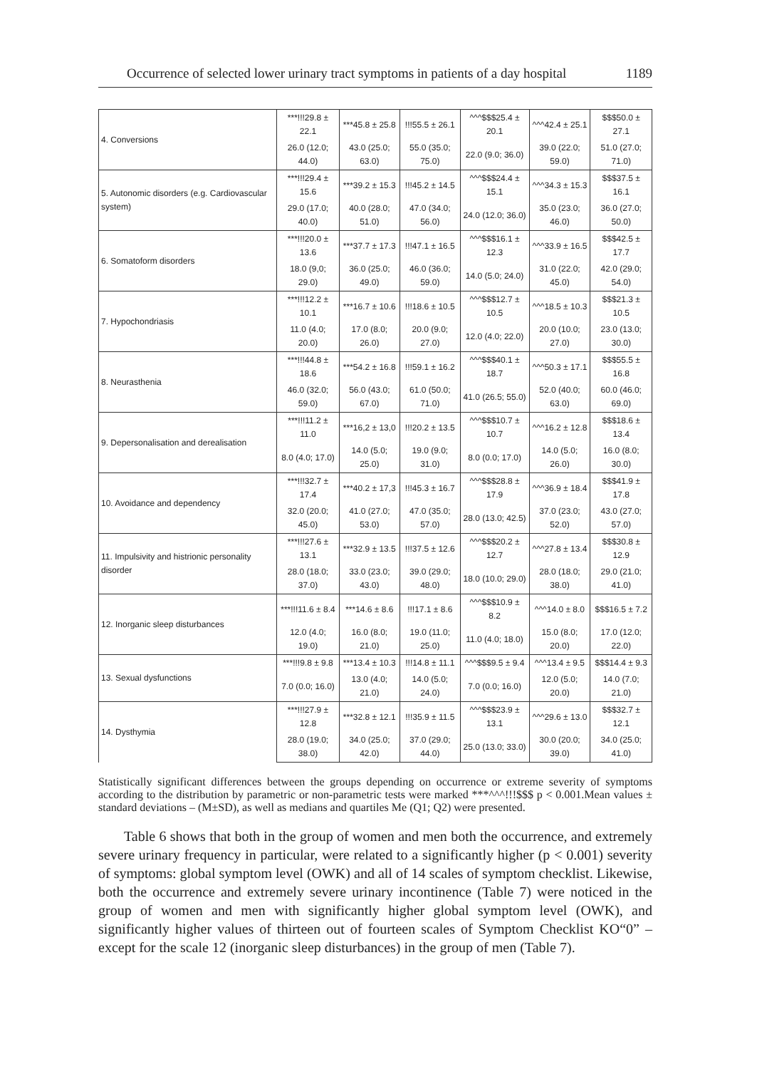Occurrence of selected lower urinary tract symptoms in patients of a day hospital 1189
| 4. Conversions | ***!!!29.8 ± 22.1 | ***45.8 ± 25.8 | !!!55.5 ± 26.1 | ^^^$$$25.4 ± 20.1 | ^^^42.4 ± 25.1 | $$$50.0 ± 27.1 |
| | 26.0 (12.0; 44.0) | 43.0 (25.0; 63.0) | 55.0 (35.0; 75.0) | 22.0 (9.0; 36.0) | 39.0 (22.0; 59.0) | 51.0 (27.0; 71.0) |
| 5. Autonomic disorders (e.g. Cardiovascular system) | ***!!!29.4 ± 15.6 | ***39.2 ± 15.3 | !!!45.2 ± 14.5 | ^^^$$$24.4 ± 15.1 | ^^^34.3 ± 15.3 | $$$37.5 ± 16.1 |
| | 29.0 (17.0; 40.0) | 40.0 (28.0; 51.0) | 47.0 (34.0; 56.0) | 24.0 (12.0; 36.0) | 35.0 (23.0; 46.0) | 36.0 (27.0; 50.0) |
| 6. Somatoform disorders | ***!!!20.0 ± 13.6 | ***37.7 ± 17.3 | !!!47.1 ± 16.5 | ^^^$$$16.1 ± 12.3 | ^^^33.9 ± 16.5 | $$$42.5 ± 17.7 |
| | 18.0 (9,0; 29.0) | 36.0 (25.0; 49.0) | 46.0 (36.0; 59.0) | 14.0 (5.0; 24.0) | 31.0 (22.0; 45.0) | 42.0 (29.0; 54.0) |
| 7. Hypochondriasis | ***!!!12.2 ± 10.1 | ***16.7 ± 10.6 | !!!18.6 ± 10.5 | ^^^$$$12.7 ± 10.5 | ^^^18.5 ± 10.3 | $$$21.3 ± 10.5 |
| | 11.0 (4.0; 20.0) | 17.0 (8.0; 26.0) | 20.0 (9.0; 27.0) | 12.0 (4.0; 22.0) | 20.0 (10.0; 27.0) | 23.0 (13.0; 30.0) |
| 8. Neurasthenia | ***!!!44.8 ± 18.6 | ***54.2 ± 16.8 | !!!59.1 ± 16.2 | ^^^$$$40.1 ± 18.7 | ^^^50.3 ± 17.1 | $$$55.5 ± 16.8 |
| | 46.0 (32.0; 59.0) | 56.0 (43.0; 67.0) | 61.0 (50.0; 71.0) | 41.0 (26.5; 55.0) | 52.0 (40.0; 63.0) | 60.0 (46.0; 69.0) |
| 9. Depersonalisation and derealisation | ***!!!11.2 ± 11.0 | ***16,2 ± 13,0 | !!!20.2 ± 13.5 | ^^^$$$10.7 ± 10.7 | ^^^16.2 ± 12.8 | $$$18.6 ± 13.4 |
| | 8.0 (4.0; 17.0) | 14.0 (5.0; 25.0) | 19.0 (9.0; 31.0) | 8.0 (0.0; 17.0) | 14.0 (5.0; 26.0) | 16.0 (8.0; 30.0) |
| 10. Avoidance and dependency | ***!!!32.7 ± 17.4 | ***40.2 ± 17,3 | !!!45.3 ± 16.7 | ^^^$$$28.8 ± 17.9 | ^^^36.9 ± 18.4 | $$$41.9 ± 17.8 |
| | 32.0 (20.0; 45.0) | 41.0 (27.0; 53.0) | 47.0 (35.0; 57.0) | 28.0 (13.0; 42.5) | 37.0 (23.0; 52.0) | 43.0 (27.0; 57.0) |
| 11. Impulsivity and histrionic personality disorder | ***!!!27.6 ± 13.1 | ***32.9 ± 13.5 | !!!37.5 ± 12.6 | ^^^$$$20.2 ± 12.7 | ^^^27.8 ± 13.4 | $$$30.8 ± 12.9 |
| | 28.0 (18.0; 37.0) | 33.0 (23.0; 43.0) | 39.0 (29.0; 48.0) | 18.0 (10.0; 29.0) | 28.0 (18.0; 38.0) | 29.0 (21.0; 41.0) |
| 12. Inorganic sleep disturbances | ***!!!11.6 ± 8.4 | ***14.6 ± 8.6 | !!!17.1 ± 8.6 | ^^^$$$10.9 ± 8.2 | ^^^14.0 ± 8.0 | $$$16.5 ± 7.2 |
| | 12.0 (4.0; 19.0) | 16.0 (8.0; 21.0) | 19.0 (11.0; 25.0) | 11.0 (4.0; 18.0) | 15.0 (8.0; 20.0) | 17.0 (12.0; 22.0) |
| 13. Sexual dysfunctions | ***!!!9.8 ± 9.8 | ***13.4 ± 10.3 | !!!14.8 ± 11.1 | ^^^$$$9.5 ± 9.4 | ^^^13.4 ± 9.5 | $$$14.4 ± 9.3 |
| | 7.0 (0.0; 16.0) | 13.0 (4.0; 21.0) | 14.0 (5.0; 24.0) | 7.0 (0.0; 16.0) | 12.0 (5.0; 20.0) | 14.0 (7.0; 21.0) |
| 14. Dysthymia | ***!!!27.9 ± 12.8 | ***32.8 ± 12.1 | !!!35.9 ± 11.5 | ^^^$$$23.9 ± 13.1 | ^^^29.6 ± 13.0 | $$$32.7 ± 12.1 |
| | 28.0 (19.0; 38.0) | 34.0 (25.0; 42.0) | 37.0 (29.0; 44.0) | 25.0 (13.0; 33.0) | 30.0 (20.0; 39.0) | 34.0 (25.0; 41.0) |
Statistically significant differences between the groups depending on occurrence or extreme severity of symptoms according to the distribution by parametric or non-parametric tests were marked ***^^^!!!$$$ p < 0.001.Mean values ± standard deviations – (M±SD), as well as medians and quartiles Me (Q1; Q2) were presented.
Table 6 shows that both in the group of women and men both the occurrence, and extremely severe urinary frequency in particular, were related to a significantly higher (p < 0.001) severity of symptoms: global symptom level (OWK) and all of 14 scales of symptom checklist. Likewise, both the occurrence and extremely severe urinary incontinence (Table 7) were noticed in the group of women and men with significantly higher global symptom level (OWK), and significantly higher values of thirteen out of fourteen scales of Symptom Checklist KO“0” – except for the scale 12 (inorganic sleep disturbances) in the group of men (Table 7).